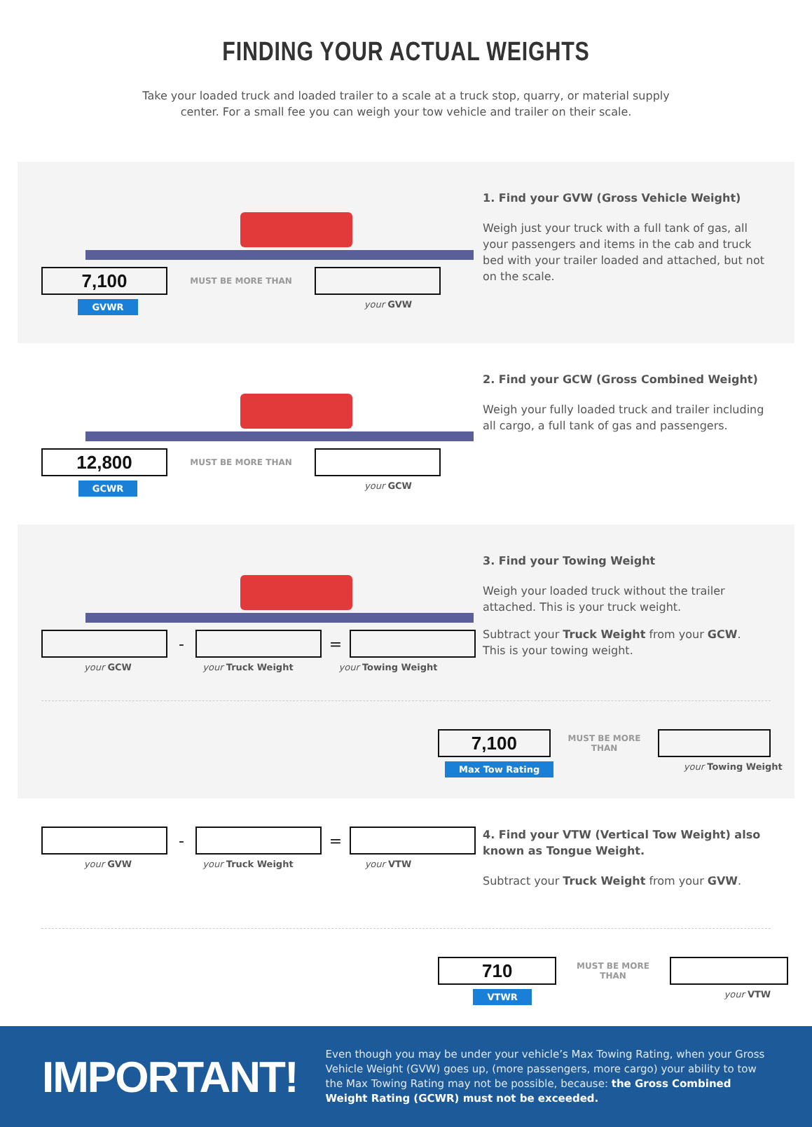FINDING YOUR ACTUAL WEIGHTS
Take your loaded truck and loaded trailer to a scale at a truck stop, quarry, or material supply center. For a small fee you can weigh your tow vehicle and trailer on their scale.
7,100
MUST BE MORE THAN
GVWR
your GVW
1. Find your GVW (Gross Vehicle Weight)
Weigh just your truck with a full tank of gas, all your passengers and items in the cab and truck bed with your trailer loaded and attached, but not on the scale.
12,800
MUST BE MORE THAN
GCWR
your GCW
2. Find your GCW (Gross Combined Weight)
Weigh your fully loaded truck and trailer including all cargo, a full tank of gas and passengers.
- =
your GCW your Truck Weight your Towing Weight
3. Find your Towing Weight
Weigh your loaded truck without the trailer attached. This is your truck weight.
Subtract your Truck Weight from your GCW. This is your towing weight.
7,100
MUST BE MORE THAN
Max Tow Rating
your Towing Weight
- =
your GVW your Truck Weight your VTW
4. Find your VTW (Vertical Tow Weight) also known as Tongue Weight.
Subtract your Truck Weight from your GVW.
710
MUST BE MORE THAN
VTWR
your VTW
IMPORTANT!
Even though you may be under your vehicle’s Max Towing Rating, when your Gross Vehicle Weight (GVW) goes up, (more passengers, more cargo) your ability to tow the Max Towing Rating may not be possible, because: the Gross Combined Weight Rating (GCWR) must not be exceeded.